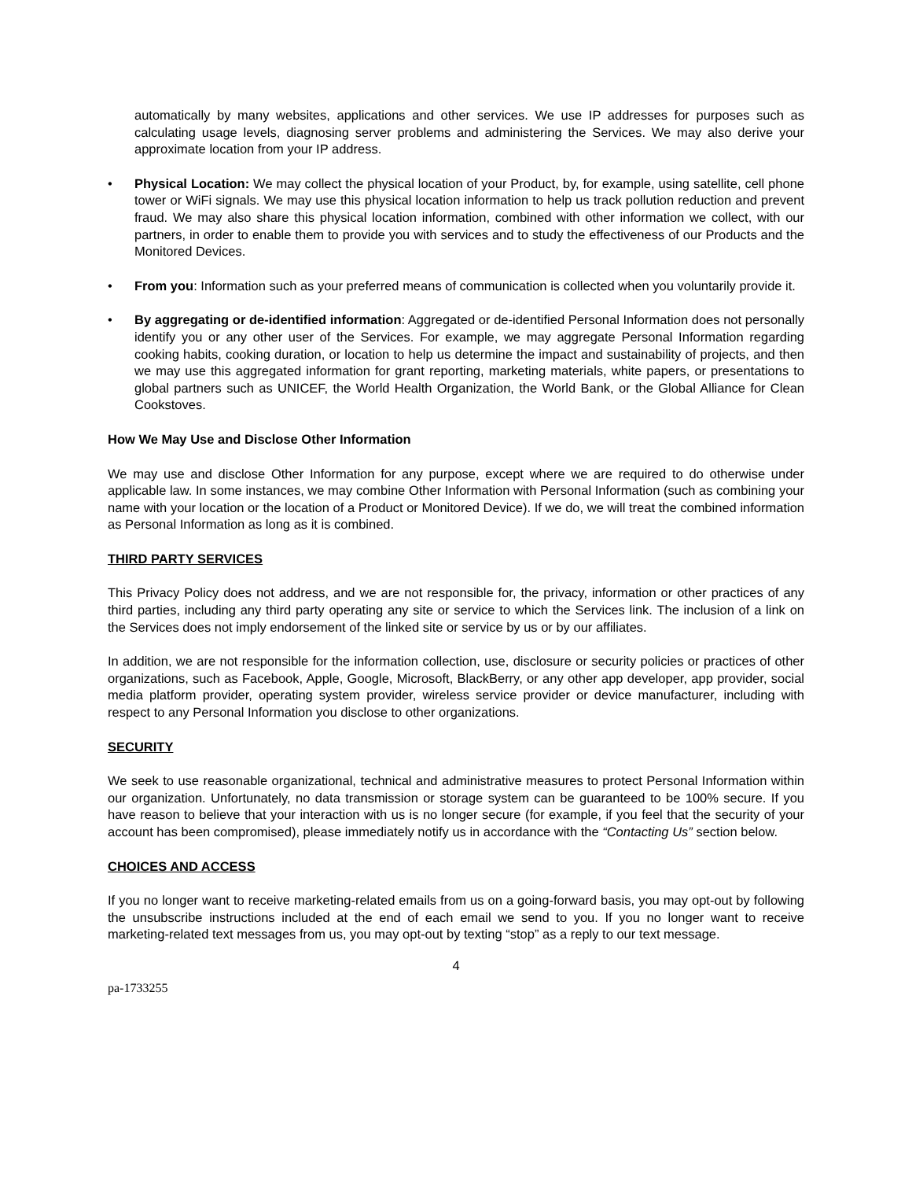automatically by many websites, applications and other services. We use IP addresses for purposes such as calculating usage levels, diagnosing server problems and administering the Services. We may also derive your approximate location from your IP address.
• Physical Location: We may collect the physical location of your Product, by, for example, using satellite, cell phone tower or WiFi signals. We may use this physical location information to help us track pollution reduction and prevent fraud. We may also share this physical location information, combined with other information we collect, with our partners, in order to enable them to provide you with services and to study the effectiveness of our Products and the Monitored Devices.
• From you: Information such as your preferred means of communication is collected when you voluntarily provide it.
• By aggregating or de-identified information: Aggregated or de-identified Personal Information does not personally identify you or any other user of the Services. For example, we may aggregate Personal Information regarding cooking habits, cooking duration, or location to help us determine the impact and sustainability of projects, and then we may use this aggregated information for grant reporting, marketing materials, white papers, or presentations to global partners such as UNICEF, the World Health Organization, the World Bank, or the Global Alliance for Clean Cookstoves.
How We May Use and Disclose Other Information
We may use and disclose Other Information for any purpose, except where we are required to do otherwise under applicable law. In some instances, we may combine Other Information with Personal Information (such as combining your name with your location or the location of a Product or Monitored Device). If we do, we will treat the combined information as Personal Information as long as it is combined.
THIRD PARTY SERVICES
This Privacy Policy does not address, and we are not responsible for, the privacy, information or other practices of any third parties, including any third party operating any site or service to which the Services link. The inclusion of a link on the Services does not imply endorsement of the linked site or service by us or by our affiliates.
In addition, we are not responsible for the information collection, use, disclosure or security policies or practices of other organizations, such as Facebook, Apple, Google, Microsoft, BlackBerry, or any other app developer, app provider, social media platform provider, operating system provider, wireless service provider or device manufacturer, including with respect to any Personal Information you disclose to other organizations.
SECURITY
We seek to use reasonable organizational, technical and administrative measures to protect Personal Information within our organization. Unfortunately, no data transmission or storage system can be guaranteed to be 100% secure. If you have reason to believe that your interaction with us is no longer secure (for example, if you feel that the security of your account has been compromised), please immediately notify us in accordance with the “Contacting Us” section below.
CHOICES AND ACCESS
If you no longer want to receive marketing-related emails from us on a going-forward basis, you may opt-out by following the unsubscribe instructions included at the end of each email we send to you. If you no longer want to receive marketing-related text messages from us, you may opt-out by texting “stop” as a reply to our text message.
4
pa-1733255